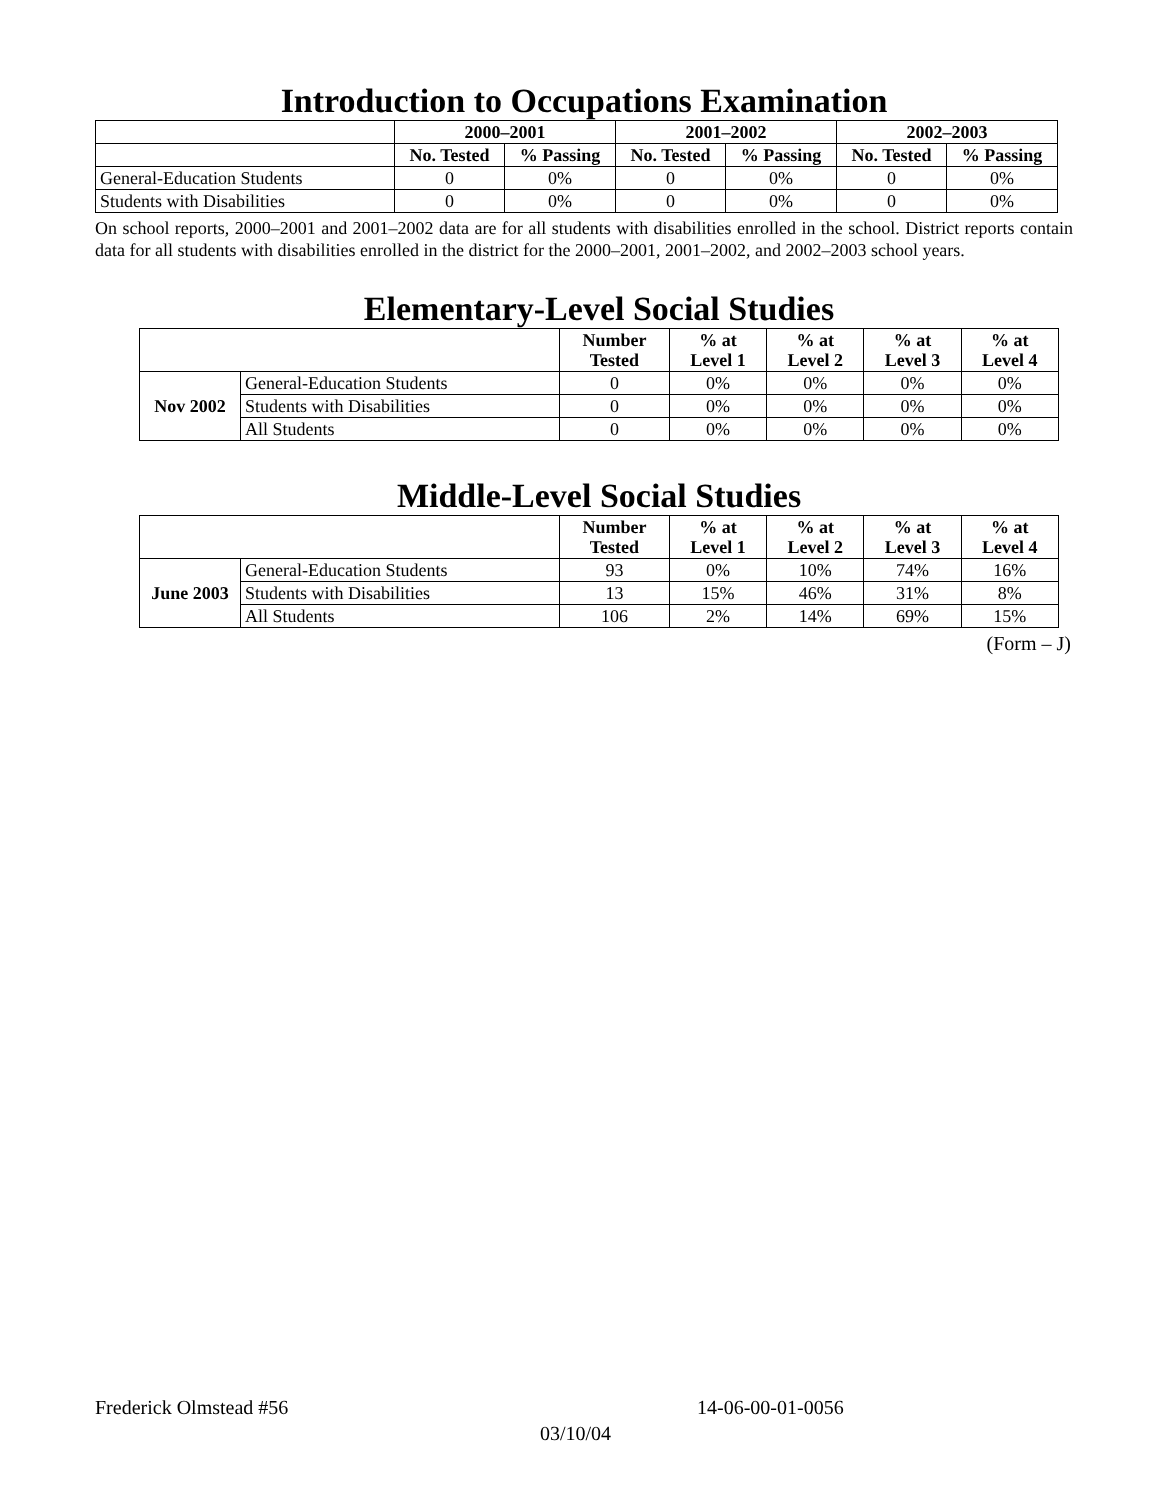Introduction to Occupations Examination
| | 2000–2001 | | 2001–2002 | | 2002–2003 | |
| | No. Tested | % Passing | No. Tested | % Passing | No. Tested | % Passing |
| General-Education Students | 0 | 0% | 0 | 0% | 0 | 0% |
| Students with Disabilities | 0 | 0% | 0 | 0% | 0 | 0% |
On school reports, 2000–2001 and 2001–2002 data are for all students with disabilities enrolled in the school. District reports contain data for all students with disabilities enrolled in the district for the 2000–2001, 2001–2002, and 2002–2003 school years.
Elementary-Level Social Studies
| | | Number Tested | % at Level 1 | % at Level 2 | % at Level 3 | % at Level 4 |
| Nov 2002 | General-Education Students | 0 | 0% | 0% | 0% | 0% |
| | Students with Disabilities | 0 | 0% | 0% | 0% | 0% |
| | All Students | 0 | 0% | 0% | 0% | 0% |
Middle-Level Social Studies
| | | Number Tested | % at Level 1 | % at Level 2 | % at Level 3 | % at Level 4 |
| June 2003 | General-Education Students | 93 | 0% | 10% | 74% | 16% |
| | Students with Disabilities | 13 | 15% | 46% | 31% | 8% |
| | All Students | 106 | 2% | 14% | 69% | 15% |
(Form – J)
Frederick Olmstead #56 14-06-00-01-0056
03/10/04